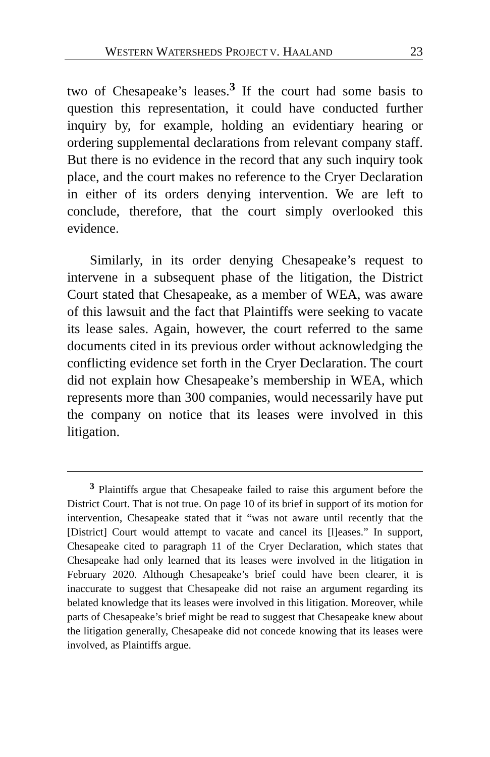WESTERN WATERSHEDS PROJECT V. HAALAND 23
two of Chesapeake’s leases.<sup>3</sup> If the court had some basis to question this representation, it could have conducted further inquiry by, for example, holding an evidentiary hearing or ordering supplemental declarations from relevant company staff. But there is no evidence in the record that any such inquiry took place, and the court makes no reference to the Cryer Declaration in either of its orders denying intervention. We are left to conclude, therefore, that the court simply overlooked this evidence.
Similarly, in its order denying Chesapeake’s request to intervene in a subsequent phase of the litigation, the District Court stated that Chesapeake, as a member of WEA, was aware of this lawsuit and the fact that Plaintiffs were seeking to vacate its lease sales. Again, however, the court referred to the same documents cited in its previous order without acknowledging the conflicting evidence set forth in the Cryer Declaration. The court did not explain how Chesapeake’s membership in WEA, which represents more than 300 companies, would necessarily have put the company on notice that its leases were involved in this litigation.
<sup>3</sup> Plaintiffs argue that Chesapeake failed to raise this argument before the District Court. That is not true. On page 10 of its brief in support of its motion for intervention, Chesapeake stated that it “was not aware until recently that the [District] Court would attempt to vacate and cancel its [l]eases.” In support, Chesapeake cited to paragraph 11 of the Cryer Declaration, which states that Chesapeake had only learned that its leases were involved in the litigation in February 2020. Although Chesapeake’s brief could have been clearer, it is inaccurate to suggest that Chesapeake did not raise an argument regarding its belated knowledge that its leases were involved in this litigation. Moreover, while parts of Chesapeake’s brief might be read to suggest that Chesapeake knew about the litigation generally, Chesapeake did not concede knowing that its leases were involved, as Plaintiffs argue.